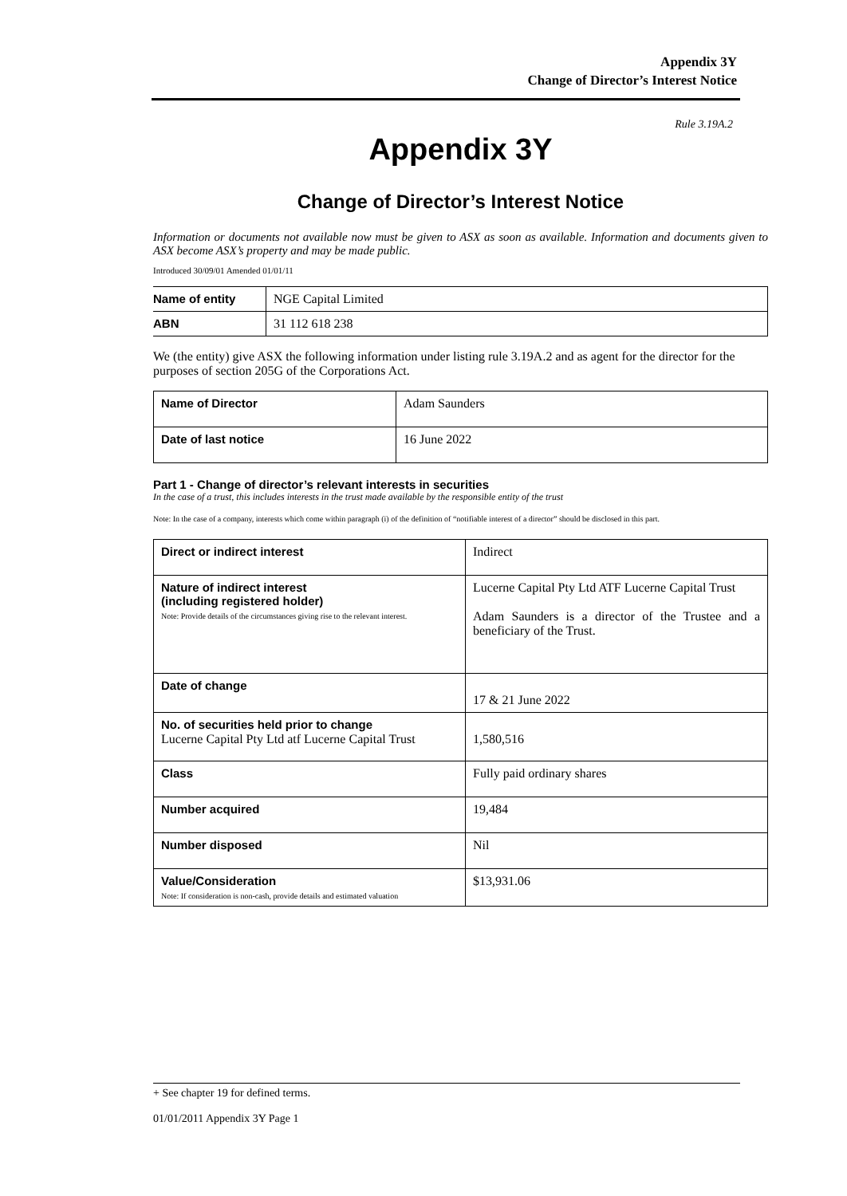Appendix 3Y
Change of Director’s Interest Notice
Rule 3.19A.2
Appendix 3Y
Change of Director’s Interest Notice
Information or documents not available now must be given to ASX as soon as available. Information and documents given to ASX become ASX’s property and may be made public.
Introduced 30/09/01 Amended 01/01/11
| Name of entity | NGE Capital Limited |
| ABN | 31 112 618 238 |
We (the entity) give ASX the following information under listing rule 3.19A.2 and as agent for the director for the purposes of section 205G of the Corporations Act.
| Name of Director | Adam Saunders |
| Date of last notice | 16 June 2022 |
Part 1 - Change of director’s relevant interests in securities
In the case of a trust, this includes interests in the trust made available by the responsible entity of the trust
Note: In the case of a company, interests which come within paragraph (i) of the definition of “notifiable interest of a director” should be disclosed in this part.
| Direct or indirect interest | Indirect |
| Nature of indirect interest (including registered holder) Note: Provide details of the circumstances giving rise to the relevant interest. | Lucerne Capital Pty Ltd ATF Lucerne Capital Trust Adam Saunders is a director of the Trustee and a beneficiary of the Trust. |
| Date of change | 17 & 21 June 2022 |
| No. of securities held prior to change Lucerne Capital Pty Ltd atf Lucerne Capital Trust | 1,580,516 |
| Class | Fully paid ordinary shares |
| Number acquired | 19,484 |
| Number disposed | Nil |
| Value/Consideration Note: If consideration is non-cash, provide details and estimated valuation | $13,931.06 |
+ See chapter 19 for defined terms.
01/01/2011 Appendix 3Y Page 1